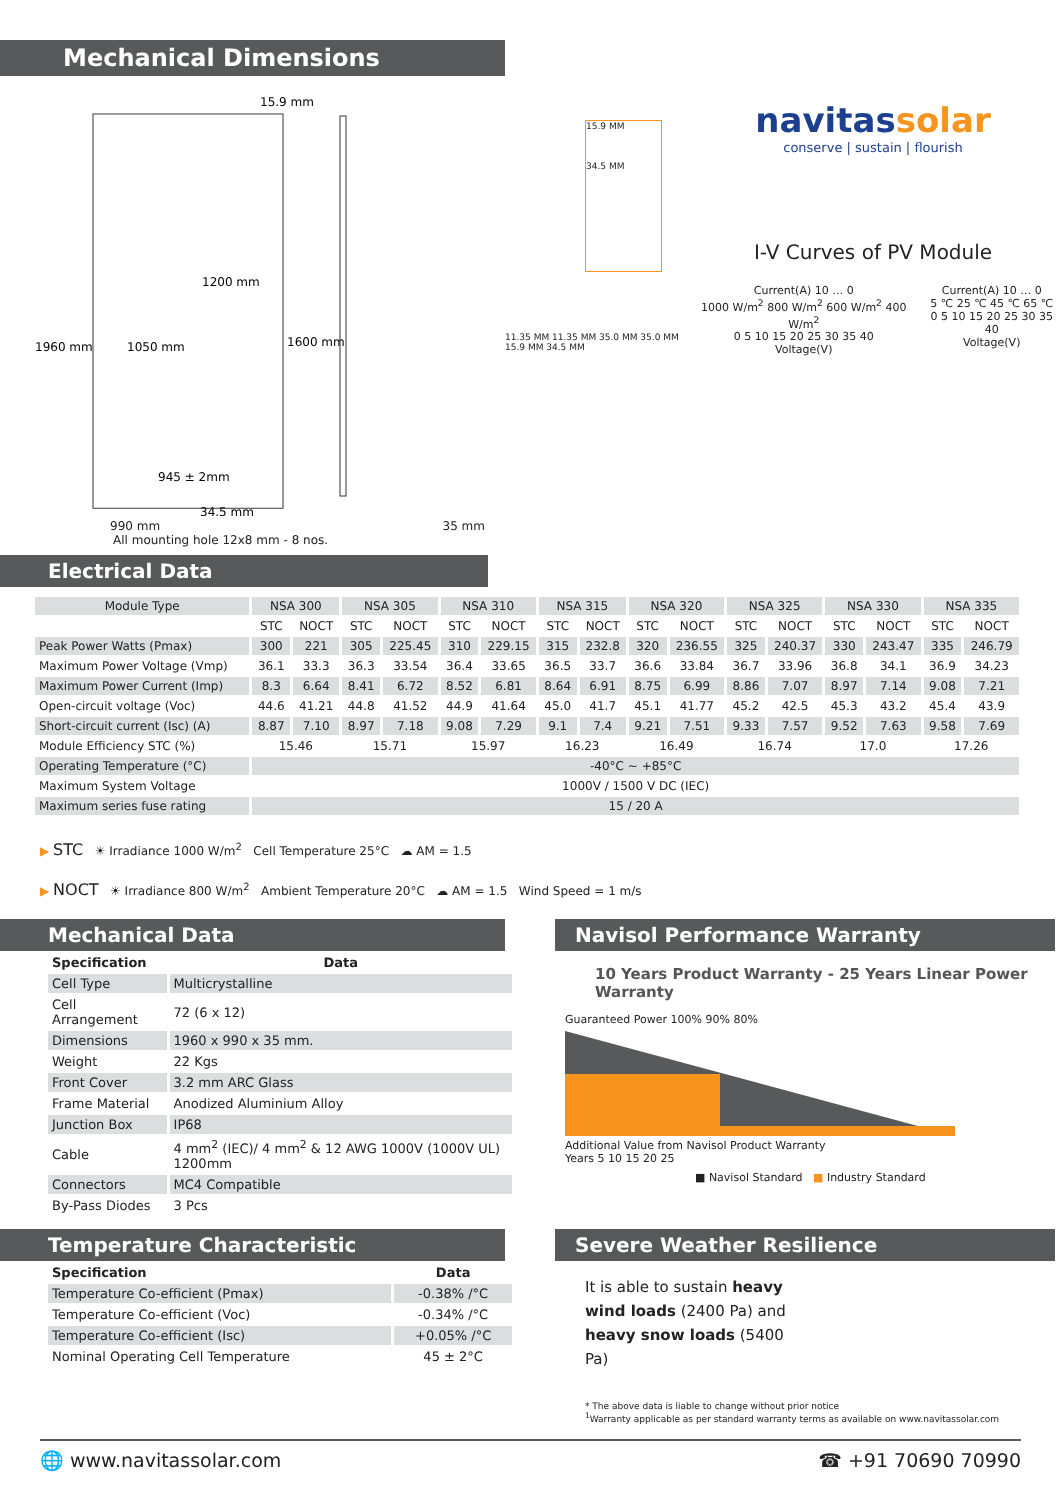Mechanical Dimensions
15.9 mm
1200 mm
1050 mm
1960 mm
1600 mm
945 ± 2mm
34.5 mm
990 mm 35 mm
All mounting hole 12x8 mm - 8 nos.
15.9 MM
34.5 MM
11.35 MM 11.35 MM 35.0 MM 35.0 MM 15.9 MM 34.5 MM
navitassolar
conserve | sustain | flourish
I-V Curves of PV Module
Current(A) 10 … 0
1000 W/m<sup>2</sup> 800 W/m<sup>2</sup> 600 W/m<sup>2</sup> 400 W/m<sup>2</sup>
0 5 10 15 20 25 30 35 40
Voltage(V)
Current(A) 10 … 0
5 ℃ 25 ℃ 45 ℃ 65 ℃
0 5 10 15 20 25 30 35 40
Voltage(V)
Electrical Data
| Module Type | NSA 300 | | NSA 305 | | NSA 310 | | NSA 315 | | NSA 320 | | NSA 325 | | NSA 330 | | NSA 335 | |
| | STC | NOCT | STC | NOCT | STC | NOCT | STC | NOCT | STC | NOCT | STC | NOCT | STC | NOCT | STC | NOCT |
| Peak Power Watts (Pmax) | 300 | 221 | 305 | 225.45 | 310 | 229.15 | 315 | 232.8 | 320 | 236.55 | 325 | 240.37 | 330 | 243.47 | 335 | 246.79 |
| Maximum Power Voltage (Vmp) | 36.1 | 33.3 | 36.3 | 33.54 | 36.4 | 33.65 | 36.5 | 33.7 | 36.6 | 33.84 | 36.7 | 33.96 | 36.8 | 34.1 | 36.9 | 34.23 |
| Maximum Power Current (Imp) | 8.3 | 6.64 | 8.41 | 6.72 | 8.52 | 6.81 | 8.64 | 6.91 | 8.75 | 6.99 | 8.86 | 7.07 | 8.97 | 7.14 | 9.08 | 7.21 |
| Open-circuit voltage (Voc) | 44.6 | 41.21 | 44.8 | 41.52 | 44.9 | 41.64 | 45.0 | 41.7 | 45.1 | 41.77 | 45.2 | 42.5 | 45.3 | 43.2 | 45.4 | 43.9 |
| Short-circuit current (Isc) (A) | 8.87 | 7.10 | 8.97 | 7.18 | 9.08 | 7.29 | 9.1 | 7.4 | 9.21 | 7.51 | 9.33 | 7.57 | 9.52 | 7.63 | 9.58 | 7.69 |
| Module Efficiency STC (%) | 15.46 | | 15.71 | | 15.97 | | 16.23 | | 16.49 | | 16.74 | | 17.0 | | 17.26 | |
| Operating Temperature (°C) | -40°C ~ +85°C | | | | | | | | | | | | | | | |
| Maximum System Voltage | 1000V / 1500 V DC (IEC) | | | | | | | | | | | | | | | |
| Maximum series fuse rating | 15 / 20 A | | | | | | | | | | | | | | | |
▶ STC ☀ Irradiance 1000 W/m<sup>2</sup> Cell Temperature 25°C ☁ AM = 1.5
▶ NOCT ☀ Irradiance 800 W/m<sup>2</sup> Ambient Temperature 20°C ☁ AM = 1.5 Wind Speed = 1 m/s
Mechanical Data
| Specification | Data |
| --- | --- |
| Cell Type | Multicrystalline |
| Cell Arrangement | 72 (6 x 12) |
| Dimensions | 1960 x 990 x 35 mm. |
| Weight | 22 Kgs |
| Front Cover | 3.2 mm ARC Glass |
| Frame Material | Anodized Aluminium Alloy |
| Junction Box | IP68 |
| Cable | 4 mm<sup>2</sup> (IEC)/ 4 mm<sup>2</sup> & 12 AWG 1000V (1000V UL) 1200mm |
| Connectors | MC4 Compatible |
| By-Pass Diodes | 3 Pcs |
Temperature Characteristic
| Specification | Data |
| --- | --- |
| Temperature Co-efficient (Pmax) | -0.38% /°C |
| Temperature Co-efficient (Voc) | -0.34% /°C |
| Temperature Co-efficient (Isc) | +0.05% /°C |
| Nominal Operating Cell Temperature | 45 ± 2°C |
Navisol Performance Warranty
10 Years Product Warranty - 25 Years Linear Power Warranty
Guaranteed Power 100% 90% 80%
Additional Value from Navisol Product Warranty
Years 5 10 15 20 25
■ Navisol Standard ■ Industry Standard
Severe Weather Resilience
It is able to sustain heavy wind loads (2400 Pa) and heavy snow loads (5400 Pa)
* The above data is liable to change without prior notice
<sup>1</sup> Warranty applicable as per standard warranty terms as available on www.navitassolar.com
🌐 www.navitassolar.com ☎ +91 70690 70990